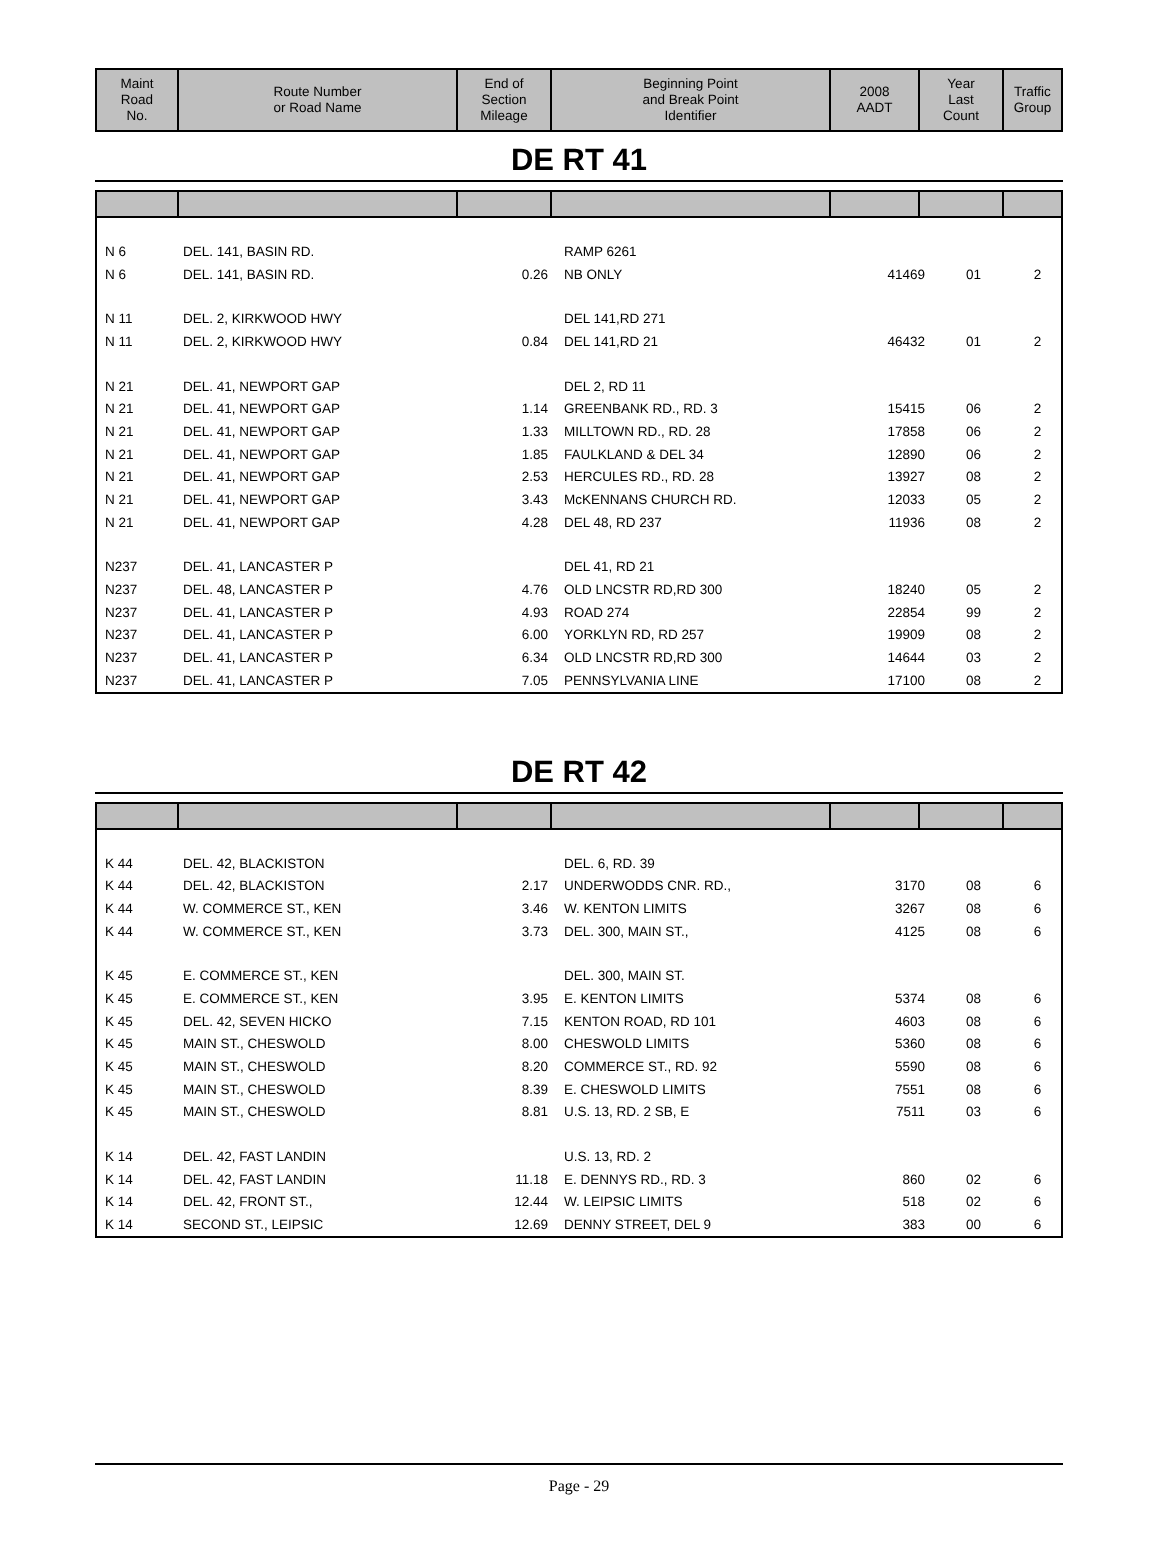| Maint Road No. | Route Number or Road Name | End of Section Mileage | Beginning Point and Break Point Identifier | 2008 AADT | Year Last Count | Traffic Group |
| --- | --- | --- | --- | --- | --- | --- |
DE RT 41
| N 6 | DEL. 141, BASIN RD. | | RAMP 6261 | | | |
| N 6 | DEL. 141, BASIN RD. | 0.26 | NB ONLY | 41469 | 01 | 2 |
| N 11 | DEL. 2, KIRKWOOD HWY | | DEL 141,RD 271 | | | |
| N 11 | DEL. 2, KIRKWOOD HWY | 0.84 | DEL 141,RD 21 | 46432 | 01 | 2 |
| N 21 | DEL. 41, NEWPORT GAP | | DEL 2, RD 11 | | | |
| N 21 | DEL. 41, NEWPORT GAP | 1.14 | GREENBANK RD., RD. 3 | 15415 | 06 | 2 |
| N 21 | DEL. 41, NEWPORT GAP | 1.33 | MILLTOWN RD., RD. 28 | 17858 | 06 | 2 |
| N 21 | DEL. 41, NEWPORT GAP | 1.85 | FAULKLAND & DEL 34 | 12890 | 06 | 2 |
| N 21 | DEL. 41, NEWPORT GAP | 2.53 | HERCULES RD., RD. 28 | 13927 | 08 | 2 |
| N 21 | DEL. 41, NEWPORT GAP | 3.43 | McKENNANS CHURCH RD. | 12033 | 05 | 2 |
| N 21 | DEL. 41, NEWPORT GAP | 4.28 | DEL 48, RD 237 | 11936 | 08 | 2 |
| N237 | DEL. 41, LANCASTER P | | DEL 41, RD 21 | | | |
| N237 | DEL. 48, LANCASTER P | 4.76 | OLD LNCSTR RD,RD 300 | 18240 | 05 | 2 |
| N237 | DEL. 41, LANCASTER P | 4.93 | ROAD 274 | 22854 | 99 | 2 |
| N237 | DEL. 41, LANCASTER P | 6.00 | YORKLYN RD, RD 257 | 19909 | 08 | 2 |
| N237 | DEL. 41, LANCASTER P | 6.34 | OLD LNCSTR RD,RD 300 | 14644 | 03 | 2 |
| N237 | DEL. 41, LANCASTER P | 7.05 | PENNSYLVANIA LINE | 17100 | 08 | 2 |
DE RT 42
| K 44 | DEL. 42, BLACKISTON | | DEL. 6, RD. 39 | | | |
| K 44 | DEL. 42, BLACKISTON | 2.17 | UNDERWODDS CNR. RD., | 3170 | 08 | 6 |
| K 44 | W. COMMERCE ST., KEN | 3.46 | W. KENTON LIMITS | 3267 | 08 | 6 |
| K 44 | W. COMMERCE ST., KEN | 3.73 | DEL. 300, MAIN ST., | 4125 | 08 | 6 |
| K 45 | E. COMMERCE ST., KEN | | DEL. 300, MAIN ST. | | | |
| K 45 | E. COMMERCE ST., KEN | 3.95 | E. KENTON LIMITS | 5374 | 08 | 6 |
| K 45 | DEL. 42, SEVEN HICKO | 7.15 | KENTON ROAD, RD 101 | 4603 | 08 | 6 |
| K 45 | MAIN ST., CHESWOLD | 8.00 | CHESWOLD LIMITS | 5360 | 08 | 6 |
| K 45 | MAIN ST., CHESWOLD | 8.20 | COMMERCE ST., RD. 92 | 5590 | 08 | 6 |
| K 45 | MAIN ST., CHESWOLD | 8.39 | E. CHESWOLD LIMITS | 7551 | 08 | 6 |
| K 45 | MAIN ST., CHESWOLD | 8.81 | U.S. 13, RD. 2 SB, E | 7511 | 03 | 6 |
| K 14 | DEL. 42, FAST LANDIN | | U.S. 13, RD. 2 | | | |
| K 14 | DEL. 42, FAST LANDIN | 11.18 | E. DENNYS RD., RD. 3 | 860 | 02 | 6 |
| K 14 | DEL. 42, FRONT ST., | 12.44 | W. LEIPSIC LIMITS | 518 | 02 | 6 |
| K 14 | SECOND ST., LEIPSIC | 12.69 | DENNY STREET, DEL 9 | 383 | 00 | 6 |
Page - 29